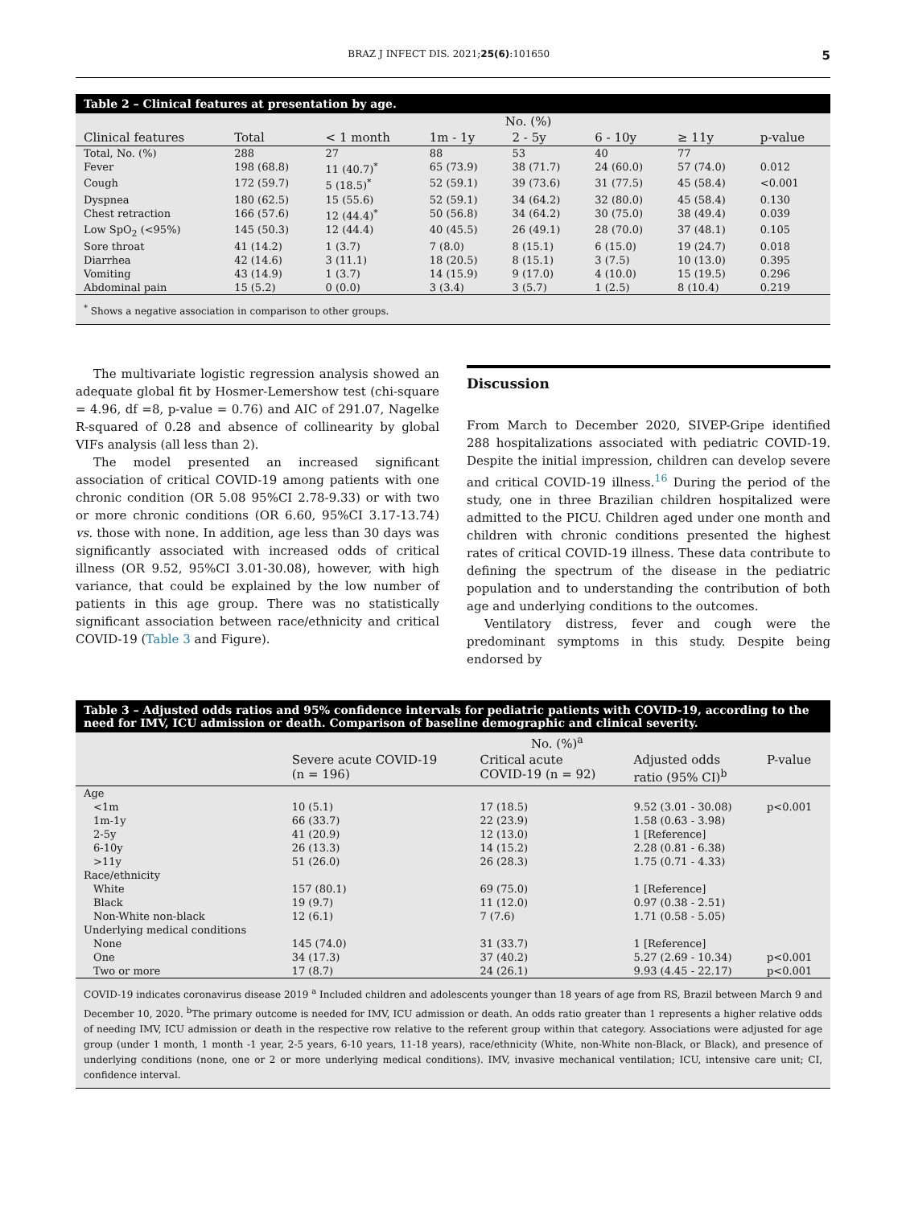BRAZ J INFECT DIS. 2021;25(6):101650 5
Table 2 – Clinical features at presentation by age.
| | No. (%) | | | | | | |
| --- | --- | --- | --- | --- | --- | --- | --- |
| Clinical features | Total | < 1 month | 1m - 1y | 2 - 5y | 6 - 10y | ≥ 11y | p-value |
| Total, No. (%) | 288 | 27 | 88 | 53 | 40 | 77 | |
| Fever | 198 (68.8) | 11 (40.7)<sup>*</sup> | 65 (73.9) | 38 (71.7) | 24 (60.0) | 57 (74.0) | 0.012 |
| Cough | 172 (59.7) | 5 (18.5)<sup>*</sup> | 52 (59.1) | 39 (73.6) | 31 (77.5) | 45 (58.4) | <0.001 |
| Dyspnea | 180 (62.5) | 15 (55.6) | 52 (59.1) | 34 (64.2) | 32 (80.0) | 45 (58.4) | 0.130 |
| Chest retraction | 166 (57.6) | 12 (44.4)<sup>*</sup> | 50 (56.8) | 34 (64.2) | 30 (75.0) | 38 (49.4) | 0.039 |
| Low SpO<sub>2</sub> (<95%) | 145 (50.3) | 12 (44.4) | 40 (45.5) | 26 (49.1) | 28 (70.0) | 37 (48.1) | 0.105 |
| Sore throat | 41 (14.2) | 1 (3.7) | 7 (8.0) | 8 (15.1) | 6 (15.0) | 19 (24.7) | 0.018 |
| Diarrhea | 42 (14.6) | 3 (11.1) | 18 (20.5) | 8 (15.1) | 3 (7.5) | 10 (13.0) | 0.395 |
| Vomiting | 43 (14.9) | 1 (3.7) | 14 (15.9) | 9 (17.0) | 4 (10.0) | 15 (19.5) | 0.296 |
| Abdominal pain | 15 (5.2) | 0 (0.0) | 3 (3.4) | 3 (5.7) | 1 (2.5) | 8 (10.4) | 0.219 |
<sup>*</sup> Shows a negative association in comparison to other groups.
The multivariate logistic regression analysis showed an adequate global fit by Hosmer-Lemershow test (chi-square = 4.96, df =8, p-value = 0.76) and AIC of 291.07, Nagelke R-squared of 0.28 and absence of collinearity by global VIFs analysis (all less than 2).
The model presented an increased significant association of critical COVID-19 among patients with one chronic condition (OR 5.08 95%CI 2.78-9.33) or with two or more chronic conditions (OR 6.60, 95%CI 3.17-13.74) vs. those with none. In addition, age less than 30 days was significantly associated with increased odds of critical illness (OR 9.52, 95%CI 3.01-30.08), however, with high variance, that could be explained by the low number of patients in this age group. There was no statistically significant association between race/ethnicity and critical COVID-19 (Table 3 and Figure).
Discussion
From March to December 2020, SIVEP-Gripe identified 288 hospitalizations associated with pediatric COVID-19. Despite the initial impression, children can develop severe and critical COVID-19 illness.<sup>16</sup> During the period of the study, one in three Brazilian children hospitalized were admitted to the PICU. Children aged under one month and children with chronic conditions presented the highest rates of critical COVID-19 illness. These data contribute to defining the spectrum of the disease in the pediatric population and to understanding the contribution of both age and underlying conditions to the outcomes.
Ventilatory distress, fever and cough were the predominant symptoms in this study. Despite being endorsed by
Table 3 – Adjusted odds ratios and 95% confidence intervals for pediatric patients with COVID-19, according to the need for IMV, ICU admission or death. Comparison of baseline demographic and clinical severity.
| | No. (%)<sup>a</sup> | | | |
| --- | --- | --- | --- | --- |
| | Severe acute COVID-19 (n = 196) | Critical acute COVID-19 (n = 92) | Adjusted odds ratio (95% CI)<sup>b</sup> | P-value |
| Age | | | | |
| <1m | 10 (5.1) | 17 (18.5) | 9.52 (3.01 - 30.08) | p<0.001 |
| 1m-1y | 66 (33.7) | 22 (23.9) | 1.58 (0.63 - 3.98) | |
| 2-5y | 41 (20.9) | 12 (13.0) | 1 [Reference] | |
| 6-10y | 26 (13.3) | 14 (15.2) | 2.28 (0.81 - 6.38) | |
| >11y | 51 (26.0) | 26 (28.3) | 1.75 (0.71 - 4.33) | |
| Race/ethnicity | | | | |
| White | 157 (80.1) | 69 (75.0) | 1 [Reference] | |
| Black | 19 (9.7) | 11 (12.0) | 0.97 (0.38 - 2.51) | |
| Non-White non-black | 12 (6.1) | 7 (7.6) | 1.71 (0.58 - 5.05) | |
| Underlying medical conditions | | | | |
| None | 145 (74.0) | 31 (33.7) | 1 [Reference] | |
| One | 34 (17.3) | 37 (40.2) | 5.27 (2.69 - 10.34) | p<0.001 |
| Two or more | 17 (8.7) | 24 (26.1) | 9.93 (4.45 - 22.17) | p<0.001 |
COVID-19 indicates coronavirus disease 2019 <sup>a</sup> Included children and adolescents younger than 18 years of age from RS, Brazil between March 9 and December 10, 2020. <sup>b</sup>The primary outcome is needed for IMV, ICU admission or death. An odds ratio greater than 1 represents a higher relative odds of needing IMV, ICU admission or death in the respective row relative to the referent group within that category. Associations were adjusted for age group (under 1 month, 1 month -1 year, 2-5 years, 6-10 years, 11-18 years), race/ethnicity (White, non-White non-Black, or Black), and presence of underlying conditions (none, one or 2 or more underlying medical conditions). IMV, invasive mechanical ventilation; ICU, intensive care unit; CI, confidence interval.